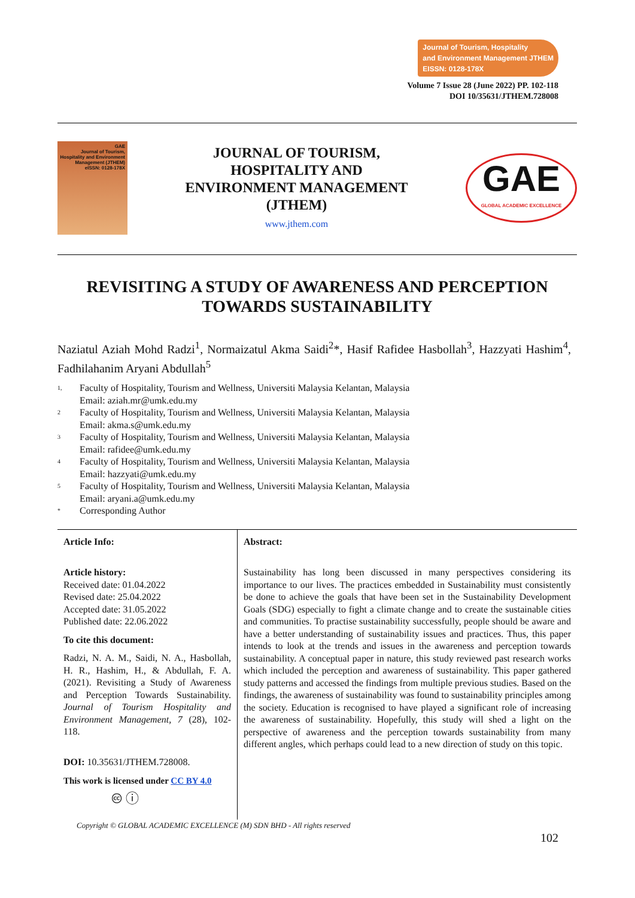Journal of Tourism, Hospitality
and Environment Management JTHEM
EISSN: 0128-178X
Volume 7 Issue 28 (June 2022) PP. 102-118
DOI 10/35631/JTHEM.728008
GAE
Journal of Tourism, Hospitality and Environment Management (JTHEM)
eISSN: 0128-178X
JOURNAL OF TOURISM,
HOSPITALITY AND
ENVIRONMENT MANAGEMENT
(JTHEM)
www.jthem.com
GAE
GLOBAL ACADEMIC EXCELLENCE
REVISITING A STUDY OF AWARENESS AND PERCEPTION TOWARDS SUSTAINABILITY
Naziatul Aziah Mohd Radzi<sup>1</sup>, Normaizatul Akma Saidi<sup>2</sup>*, Hasif Rafidee Hasbollah<sup>3</sup>, Hazzyati Hashim<sup>4</sup>, Fadhilahanim Aryani Abdullah<sup>5</sup>
1, Faculty of Hospitality, Tourism and Wellness, Universiti Malaysia Kelantan, Malaysia
Email: aziah.mr@umk.edu.my
2 Faculty of Hospitality, Tourism and Wellness, Universiti Malaysia Kelantan, Malaysia
Email: akma.s@umk.edu.my
3 Faculty of Hospitality, Tourism and Wellness, Universiti Malaysia Kelantan, Malaysia
Email: rafidee@umk.edu.my
4 Faculty of Hospitality, Tourism and Wellness, Universiti Malaysia Kelantan, Malaysia
Email: hazzyati@umk.edu.my
5 Faculty of Hospitality, Tourism and Wellness, Universiti Malaysia Kelantan, Malaysia
Email: aryani.a@umk.edu.my
* Corresponding Author
Article Info:
Article history:
Received date: 01.04.2022
Revised date: 25.04.2022
Accepted date: 31.05.2022
Published date: 22.06.2022
To cite this document:
Radzi, N. A. M., Saidi, N. A., Hasbollah, H. R., Hashim, H., & Abdullah, F. A. (2021). Revisiting a Study of Awareness and Perception Towards Sustainability. Journal of Tourism Hospitality and Environment Management, 7 (28), 102-118.
DOI: 10.35631/JTHEM.728008.
This work is licensed under CC BY 4.0
🅭 ⓘ
Abstract:
Sustainability has long been discussed in many perspectives considering its importance to our lives. The practices embedded in Sustainability must consistently be done to achieve the goals that have been set in the Sustainability Development Goals (SDG) especially to fight a climate change and to create the sustainable cities and communities. To practise sustainability successfully, people should be aware and have a better understanding of sustainability issues and practices. Thus, this paper intends to look at the trends and issues in the awareness and perception towards sustainability. A conceptual paper in nature, this study reviewed past research works which included the perception and awareness of sustainability. This paper gathered study patterns and accessed the findings from multiple previous studies. Based on the findings, the awareness of sustainability was found to sustainability principles among the society. Education is recognised to have played a significant role of increasing the awareness of sustainability. Hopefully, this study will shed a light on the perspective of awareness and the perception towards sustainability from many different angles, which perhaps could lead to a new direction of study on this topic.
Copyright © GLOBAL ACADEMIC EXCELLENCE (M) SDN BHD - All rights reserved
102